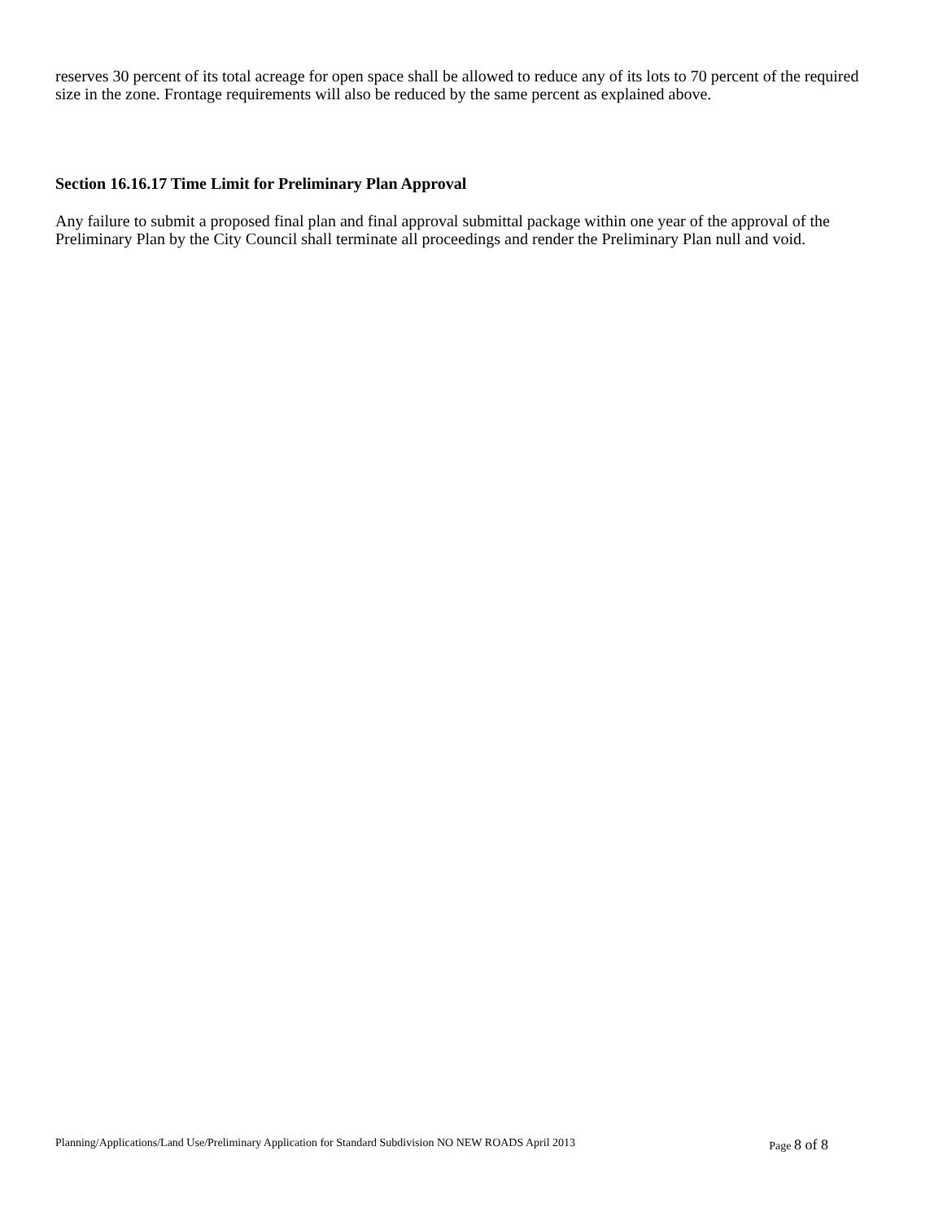reserves 30 percent of its total acreage for open space shall be allowed to reduce any of its lots to 70 percent of the required size in the zone. Frontage requirements will also be reduced by the same percent as explained above.
Section 16.16.17 Time Limit for Preliminary Plan Approval
Any failure to submit a proposed final plan and final approval submittal package within one year of the approval of the Preliminary Plan by the City Council shall terminate all proceedings and render the Preliminary Plan null and void.
Planning/Applications/Land Use/Preliminary Application for Standard Subdivision NO NEW ROADS April 2013 Page 8 of 8